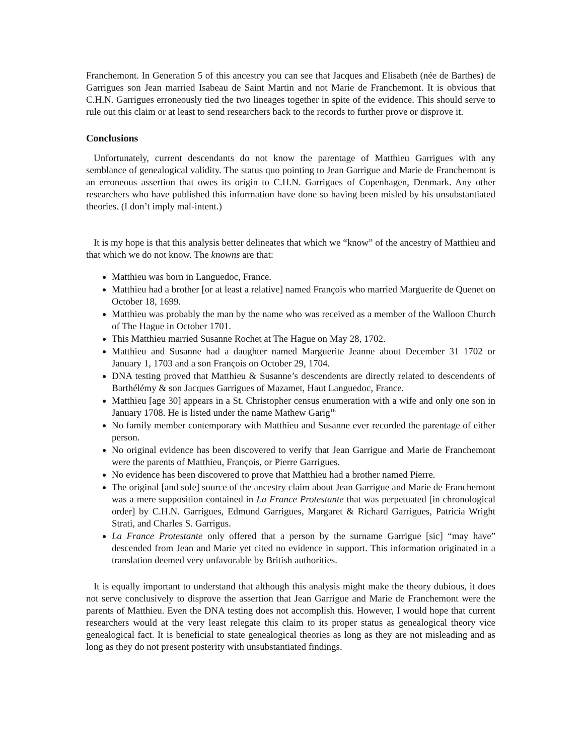Franchemont. In Generation 5 of this ancestry you can see that Jacques and Elisabeth (née de Barthes) de Garrigues son Jean married Isabeau de Saint Martin and not Marie de Franchemont. It is obvious that C.H.N. Garrigues erroneously tied the two lineages together in spite of the evidence. This should serve to rule out this claim or at least to send researchers back to the records to further prove or disprove it.
Conclusions
Unfortunately, current descendants do not know the parentage of Matthieu Garrigues with any semblance of genealogical validity. The status quo pointing to Jean Garrigue and Marie de Franchemont is an erroneous assertion that owes its origin to C.H.N. Garrigues of Copenhagen, Denmark. Any other researchers who have published this information have done so having been misled by his unsubstantiated theories. (I don’t imply mal-intent.)
It is my hope is that this analysis better delineates that which we “know” of the ancestry of Matthieu and that which we do not know. The knowns are that:
Matthieu was born in Languedoc, France.
Matthieu had a brother [or at least a relative] named François who married Marguerite de Quenet on October 18, 1699.
Matthieu was probably the man by the name who was received as a member of the Walloon Church of The Hague in October 1701.
This Matthieu married Susanne Rochet at The Hague on May 28, 1702.
Matthieu and Susanne had a daughter named Marguerite Jeanne about December 31 1702 or January 1, 1703 and a son François on October 29, 1704.
DNA testing proved that Matthieu & Susanne’s descendents are directly related to descendents of Barthélémy & son Jacques Garrigues of Mazamet, Haut Languedoc, France.
Matthieu [age 30] appears in a St. Christopher census enumeration with a wife and only one son in January 1708. He is listed under the name Mathew Garig<sup>16</sup>
No family member contemporary with Matthieu and Susanne ever recorded the parentage of either person.
No original evidence has been discovered to verify that Jean Garrigue and Marie de Franchemont were the parents of Matthieu, François, or Pierre Garrigues.
No evidence has been discovered to prove that Matthieu had a brother named Pierre.
The original [and sole] source of the ancestry claim about Jean Garrigue and Marie de Franchemont was a mere supposition contained in La France Protestante that was perpetuated [in chronological order] by C.H.N. Garrigues, Edmund Garrigues, Margaret & Richard Garrigues, Patricia Wright Strati, and Charles S. Garrigus.
La France Protestante only offered that a person by the surname Garrigue [sic] “may have” descended from Jean and Marie yet cited no evidence in support. This information originated in a translation deemed very unfavorable by British authorities.
It is equally important to understand that although this analysis might make the theory dubious, it does not serve conclusively to disprove the assertion that Jean Garrigue and Marie de Franchemont were the parents of Matthieu. Even the DNA testing does not accomplish this. However, I would hope that current researchers would at the very least relegate this claim to its proper status as genealogical theory vice genealogical fact. It is beneficial to state genealogical theories as long as they are not misleading and as long as they do not present posterity with unsubstantiated findings.